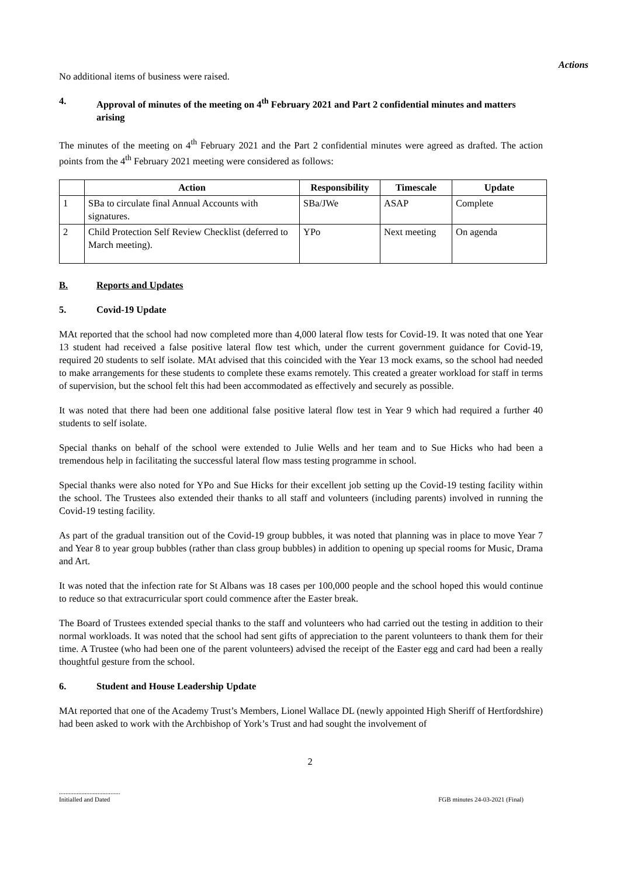Actions
No additional items of business were raised.
4. Approval of minutes of the meeting on 4<sup>th</sup> February 2021 and Part 2 confidential minutes and matters arising
The minutes of the meeting on 4<sup>th</sup> February 2021 and the Part 2 confidential minutes were agreed as drafted. The action points from the 4<sup>th</sup> February 2021 meeting were considered as follows:
| | Action | Responsibility | Timescale | Update |
| --- | --- | --- | --- | --- |
| 1 | SBa to circulate final Annual Accounts with signatures. | SBa/JWe | ASAP | Complete |
| 2 | Child Protection Self Review Checklist (deferred to March meeting). | YPo | Next meeting | On agenda |
B. Reports and Updates
5. Covid-19 Update
MAt reported that the school had now completed more than 4,000 lateral flow tests for Covid-19. It was noted that one Year 13 student had received a false positive lateral flow test which, under the current government guidance for Covid-19, required 20 students to self isolate. MAt advised that this coincided with the Year 13 mock exams, so the school had needed to make arrangements for these students to complete these exams remotely. This created a greater workload for staff in terms of supervision, but the school felt this had been accommodated as effectively and securely as possible.
It was noted that there had been one additional false positive lateral flow test in Year 9 which had required a further 40 students to self isolate.
Special thanks on behalf of the school were extended to Julie Wells and her team and to Sue Hicks who had been a tremendous help in facilitating the successful lateral flow mass testing programme in school.
Special thanks were also noted for YPo and Sue Hicks for their excellent job setting up the Covid-19 testing facility within the school. The Trustees also extended their thanks to all staff and volunteers (including parents) involved in running the Covid-19 testing facility.
As part of the gradual transition out of the Covid-19 group bubbles, it was noted that planning was in place to move Year 7 and Year 8 to year group bubbles (rather than class group bubbles) in addition to opening up special rooms for Music, Drama and Art.
It was noted that the infection rate for St Albans was 18 cases per 100,000 people and the school hoped this would continue to reduce so that extracurricular sport could commence after the Easter break.
The Board of Trustees extended special thanks to the staff and volunteers who had carried out the testing in addition to their normal workloads. It was noted that the school had sent gifts of appreciation to the parent volunteers to thank them for their time. A Trustee (who had been one of the parent volunteers) advised the receipt of the Easter egg and card had been a really thoughtful gesture from the school.
6. Student and House Leadership Update
MAt reported that one of the Academy Trust’s Members, Lionel Wallace DL (newly appointed High Sheriff of Hertfordshire) had been asked to work with the Archbishop of York’s Trust and had sought the involvement of
2
......................................
Initialled and Dated
FGB minutes 24-03-2021 (Final)